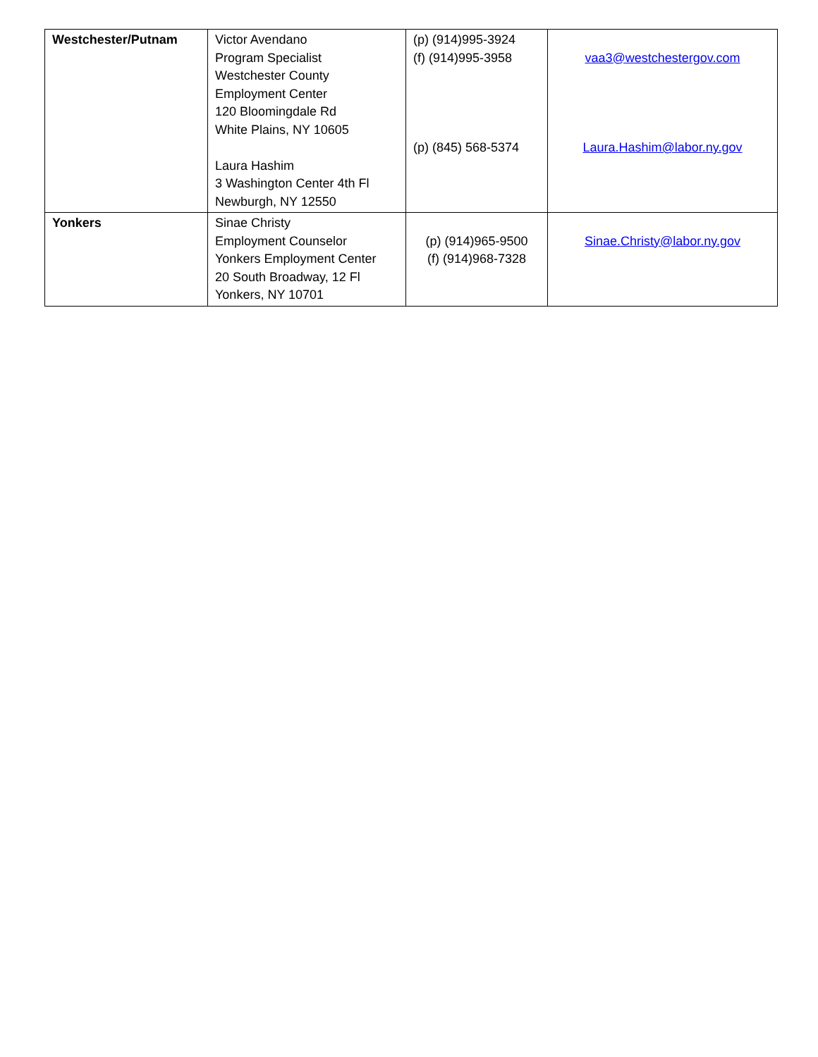| Westchester/Putnam | Victor Avendano Program Specialist Westchester County Employment Center 120 Bloomingdale Rd White Plains, NY 10605 Laura Hashim 3 Washington Center 4th Fl Newburgh, NY 12550 | (p) (914)995-3924 (f) (914)995-3958 (p) (845) 568-5374 | vaa3@westchestergov.com Laura.Hashim@labor.ny.gov |
| Yonkers | Sinae Christy Employment Counselor Yonkers Employment Center 20 South Broadway, 12 Fl Yonkers, NY 10701 | (p) (914)965-9500 (f) (914)968-7328 | Sinae.Christy@labor.ny.gov |